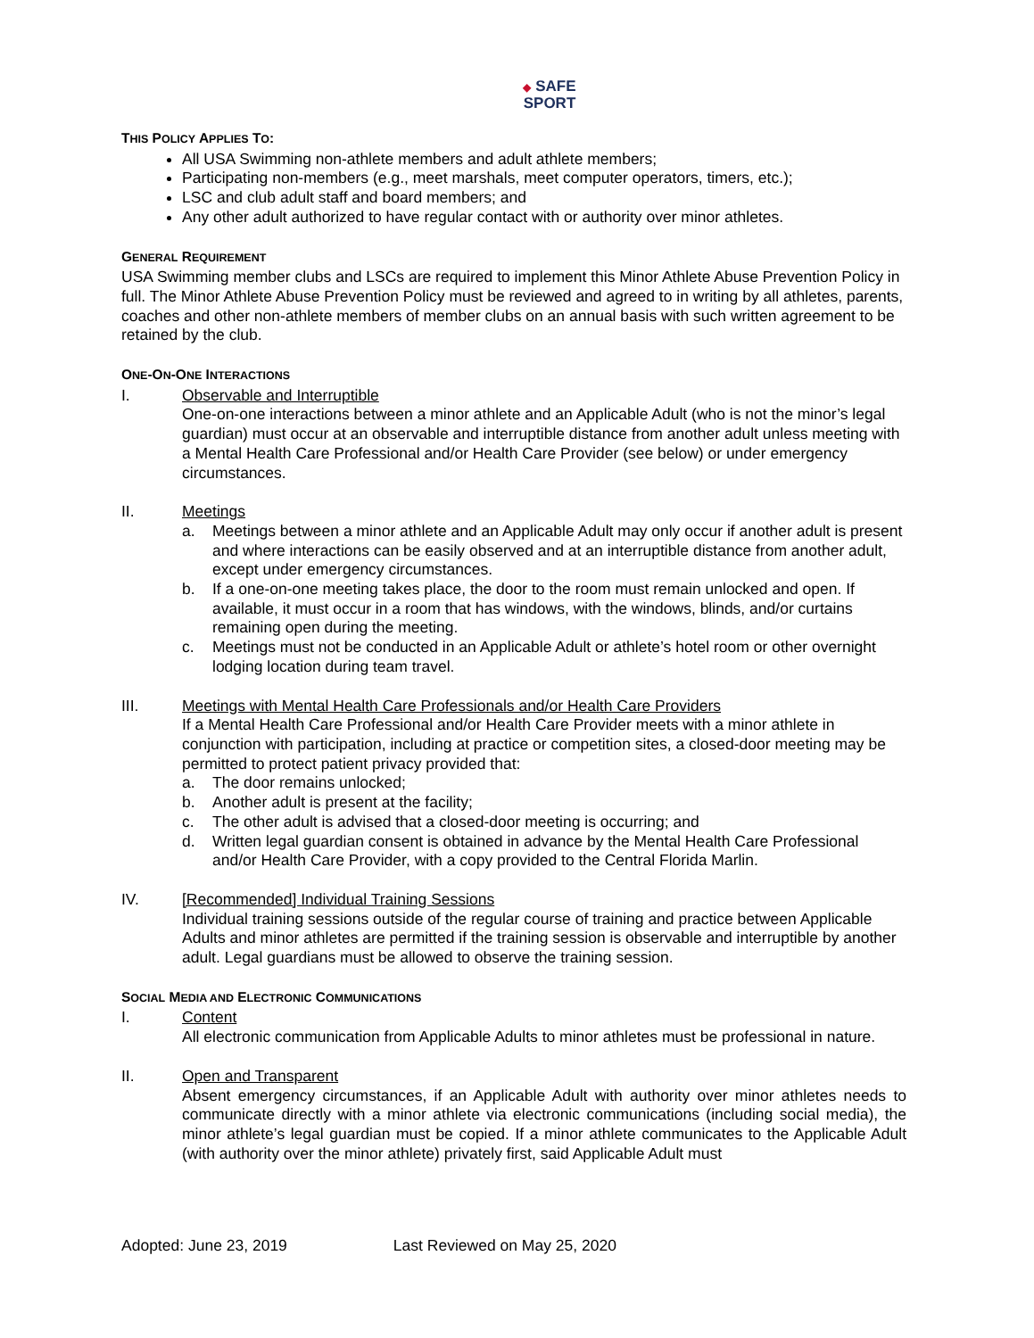◆ SAFE
SPORT
THIS POLICY APPLIES TO:
All USA Swimming non-athlete members and adult athlete members;
Participating non-members (e.g., meet marshals, meet computer operators, timers, etc.);
LSC and club adult staff and board members; and
Any other adult authorized to have regular contact with or authority over minor athletes.
GENERAL REQUIREMENT
USA Swimming member clubs and LSCs are required to implement this Minor Athlete Abuse Prevention Policy in full. The Minor Athlete Abuse Prevention Policy must be reviewed and agreed to in writing by all athletes, parents, coaches and other non-athlete members of member clubs on an annual basis with such written agreement to be retained by the club.
ONE-ON-ONE INTERACTIONS
I. Observable and Interruptible
One-on-one interactions between a minor athlete and an Applicable Adult (who is not the minor’s legal guardian) must occur at an observable and interruptible distance from another adult unless meeting with a Mental Health Care Professional and/or Health Care Provider (see below) or under emergency circumstances.
II. Meetings
a. Meetings between a minor athlete and an Applicable Adult may only occur if another adult is present and where interactions can be easily observed and at an interruptible distance from another adult, except under emergency circumstances.
b. If a one-on-one meeting takes place, the door to the room must remain unlocked and open. If available, it must occur in a room that has windows, with the windows, blinds, and/or curtains remaining open during the meeting.
c. Meetings must not be conducted in an Applicable Adult or athlete’s hotel room or other overnight lodging location during team travel.
III. Meetings with Mental Health Care Professionals and/or Health Care Providers
If a Mental Health Care Professional and/or Health Care Provider meets with a minor athlete in conjunction with participation, including at practice or competition sites, a closed-door meeting may be permitted to protect patient privacy provided that:
a. The door remains unlocked;
b. Another adult is present at the facility;
c. The other adult is advised that a closed-door meeting is occurring; and
d. Written legal guardian consent is obtained in advance by the Mental Health Care Professional and/or Health Care Provider, with a copy provided to the Central Florida Marlin.
IV. [Recommended] Individual Training Sessions
Individual training sessions outside of the regular course of training and practice between Applicable Adults and minor athletes are permitted if the training session is observable and interruptible by another adult. Legal guardians must be allowed to observe the training session.
SOCIAL MEDIA AND ELECTRONIC COMMUNICATIONS
I. Content
All electronic communication from Applicable Adults to minor athletes must be professional in nature.
II. Open and Transparent
Absent emergency circumstances, if an Applicable Adult with authority over minor athletes needs to communicate directly with a minor athlete via electronic communications (including social media), the minor athlete’s legal guardian must be copied. If a minor athlete communicates to the Applicable Adult (with authority over the minor athlete) privately first, said Applicable Adult must
Adopted: June 23, 2019 Last Reviewed on May 25, 2020